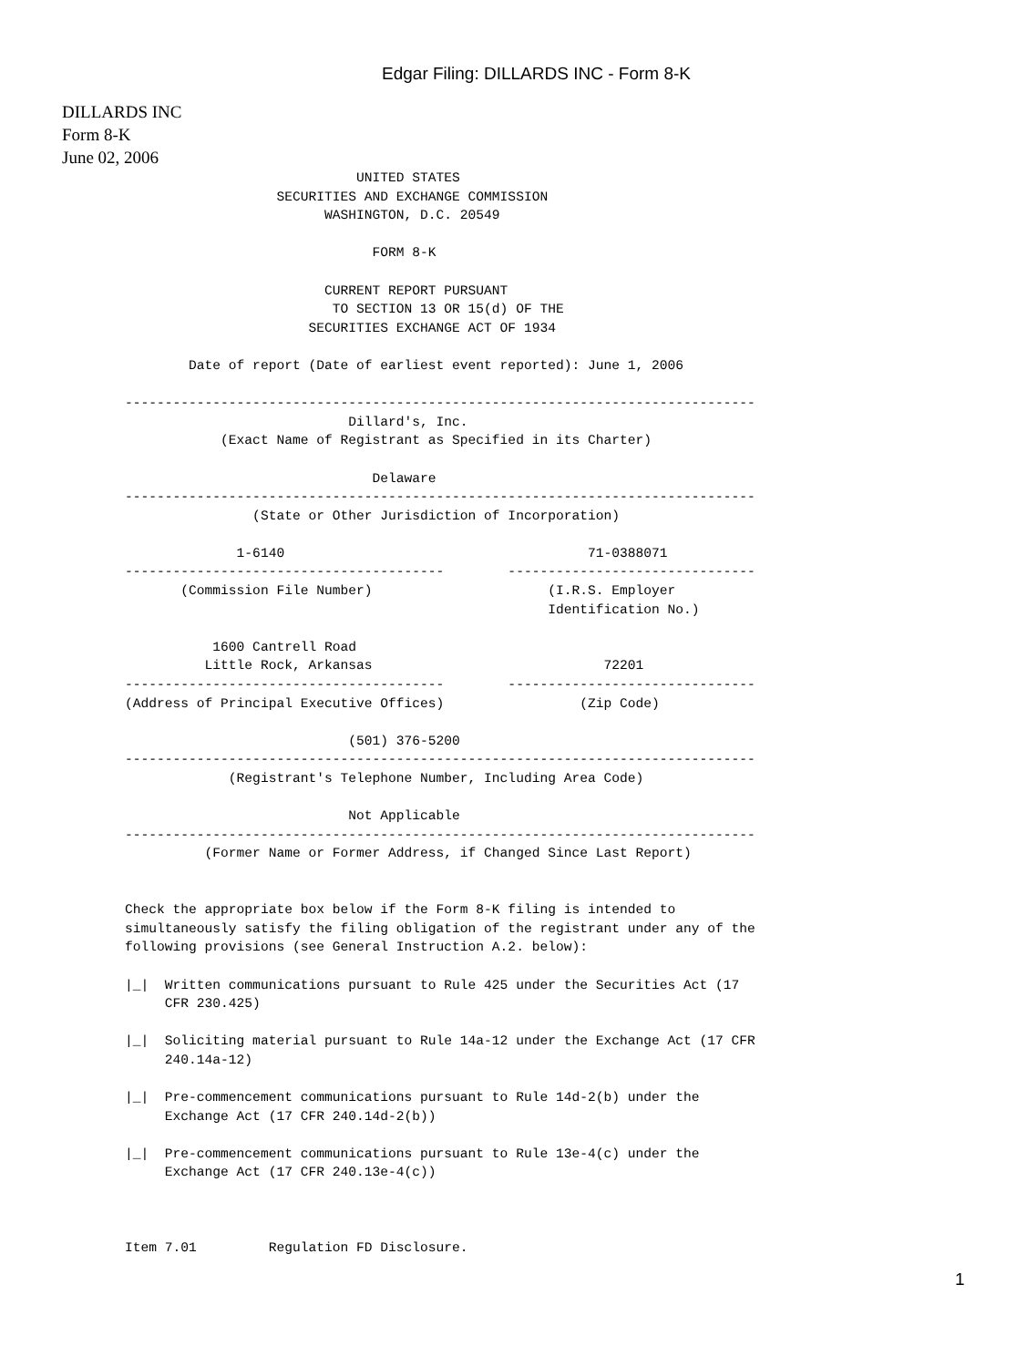Edgar Filing: DILLARDS INC - Form 8-K
DILLARDS INC
Form 8-K
June 02, 2006
                             UNITED STATES
                   SECURITIES AND EXCHANGE COMMISSION
                         WASHINGTON, D.C. 20549

                               FORM 8-K

                         CURRENT REPORT PURSUANT
                          TO SECTION 13 OR 15(d) OF THE
                       SECURITIES EXCHANGE ACT OF 1934

        Date of report (Date of earliest event reported): June 1, 2006

-------------------------------------------------------------------------------
                            Dillard's, Inc.
            (Exact Name of Registrant as Specified in its Charter)

                               Delaware
-------------------------------------------------------------------------------
                (State or Other Jurisdiction of Incorporation)

              1-6140                                      71-0388071
----------------------------------------        -------------------------------
       (Commission File Number)                      (I.R.S. Employer
                                                     Identification No.)

           1600 Cantrell Road
          Little Rock, Arkansas                             72201
----------------------------------------        -------------------------------
(Address of Principal Executive Offices)                 (Zip Code)

                            (501) 376-5200
-------------------------------------------------------------------------------
             (Registrant's Telephone Number, Including Area Code)

                            Not Applicable
-------------------------------------------------------------------------------
          (Former Name or Former Address, if Changed Since Last Report)


Check the appropriate box below if the Form 8-K filing is intended to
simultaneously satisfy the filing obligation of the registrant under any of the
following provisions (see General Instruction A.2. below):

|_|  Written communications pursuant to Rule 425 under the Securities Act (17
     CFR 230.425)

|_|  Soliciting material pursuant to Rule 14a-12 under the Exchange Act (17 CFR
     240.14a-12)

|_|  Pre-commencement communications pursuant to Rule 14d-2(b) under the
     Exchange Act (17 CFR 240.14d-2(b))

|_|  Pre-commencement communications pursuant to Rule 13e-4(c) under the
     Exchange Act (17 CFR 240.13e-4(c))



Item 7.01         Regulation FD Disclosure.
1